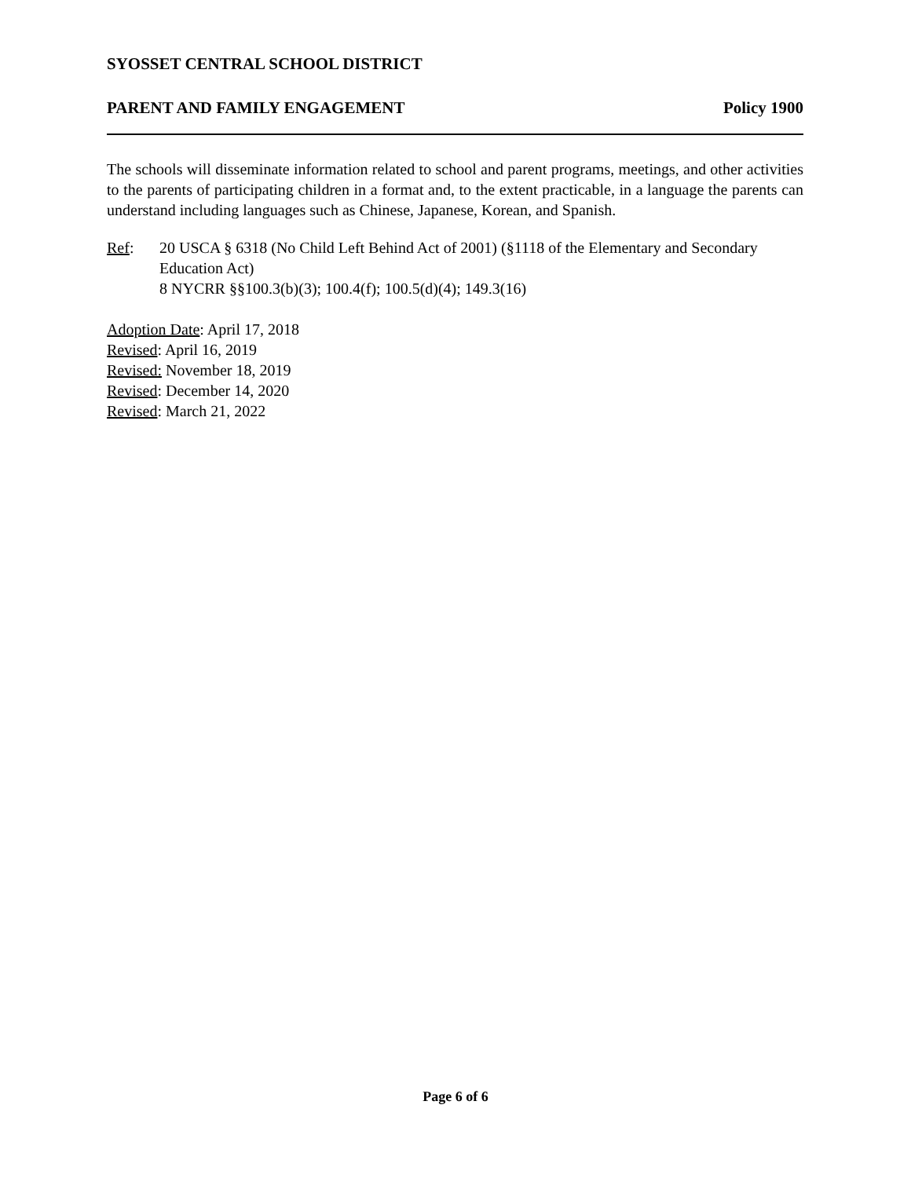SYOSSET CENTRAL SCHOOL DISTRICT
PARENT AND FAMILY ENGAGEMENT Policy 1900
The schools will disseminate information related to school and parent programs, meetings, and other activities to the parents of participating children in a format and, to the extent practicable, in a language the parents can understand including languages such as Chinese, Japanese, Korean, and Spanish.
Ref: 20 USCA § 6318 (No Child Left Behind Act of 2001) (§1118 of the Elementary and Secondary Education Act)
8 NYCRR §§100.3(b)(3); 100.4(f); 100.5(d)(4); 149.3(16)
Adoption Date: April 17, 2018
Revised: April 16, 2019
Revised: November 18, 2019
Revised: December 14, 2020
Revised: March 21, 2022
Page 6 of 6